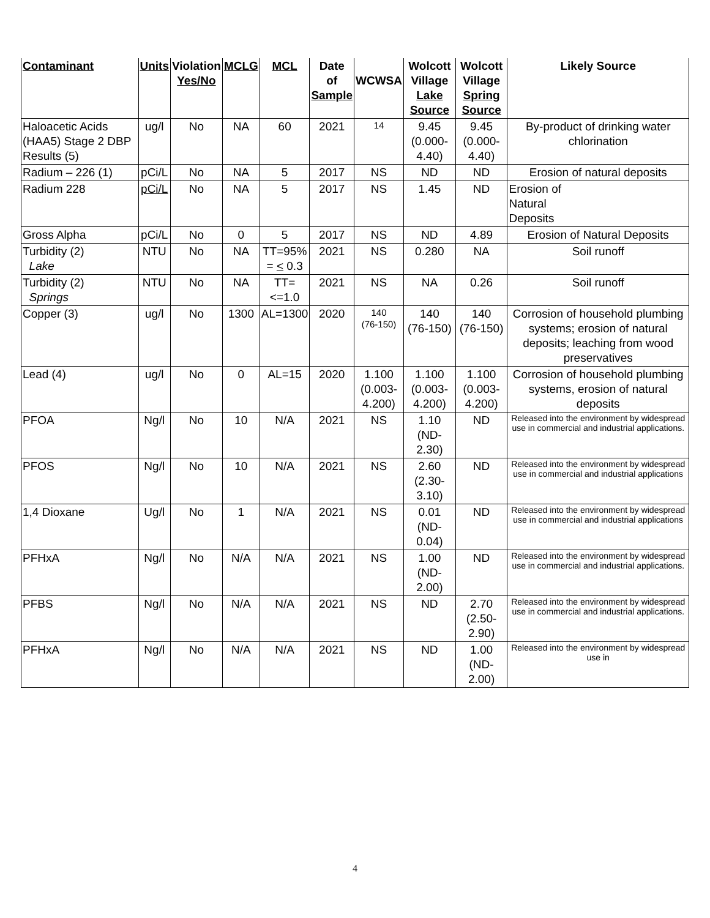| Contaminant | Units | Violation Yes/No | MCLG | MCL | Date of Sample | WCWSA | Wolcott Village Lake Source | Wolcott Village Spring Source | Likely Source |
| --- | --- | --- | --- | --- | --- | --- | --- | --- | --- |
| Haloacetic Acids (HAA5) Stage 2 DBP Results (5) | ug/l | No | NA | 60 | 2021 | 14 | 9.45 (0.000-4.40) | 9.45 (0.000-4.40) | By-product of drinking water chlorination |
| Radium – 226 (1) | pCi/L | No | NA | 5 | 2017 | NS | ND | ND | Erosion of natural deposits |
| Radium 228 | pCi/L | No | NA | 5 | 2017 | NS | 1.45 | ND | Erosion of Natural Deposits |
| Gross Alpha | pCi/L | No | 0 | 5 | 2017 | NS | ND | 4.89 | Erosion of Natural Deposits |
| Turbidity (2) Lake | NTU | No | NA | TT=95% = < 0.3 | 2021 | NS | 0.280 | NA | Soil runoff |
| Turbidity (2) Springs | NTU | No | NA | TT= <=1.0 | 2021 | NS | NA | 0.26 | Soil runoff |
| Copper (3) | ug/l | No | 1300 | AL=1300 | 2020 | 140 (76-150) | 140 (76-150) | 140 (76-150) | Corrosion of household plumbing systems; erosion of natural deposits; leaching from wood preservatives |
| Lead (4) | ug/l | No | 0 | AL=15 | 2020 | 1.100 (0.003- 4.200) | 1.100 (0.003-4.200) | 1.100 (0.003-4.200) | Corrosion of household plumbing systems, erosion of natural deposits |
| PFOA | Ng/l | No | 10 | N/A | 2021 | NS | 1.10 (ND-2.30) | ND | Released into the environment by widespread use in commercial and industrial applications. |
| PFOS | Ng/l | No | 10 | N/A | 2021 | NS | 2.60 (2.30-3.10) | ND | Released into the environment by widespread use in commercial and industrial applications |
| 1,4 Dioxane | Ug/l | No | 1 | N/A | 2021 | NS | 0.01 (ND-0.04) | ND | Released into the environment by widespread use in commercial and industrial applications |
| PFHxA | Ng/l | No | N/A | N/A | 2021 | NS | 1.00 (ND-2.00) | ND | Released into the environment by widespread use in commercial and industrial applications. |
| PFBS | Ng/l | No | N/A | N/A | 2021 | NS | ND | 2.70 (2.50-2.90) | Released into the environment by widespread use in commercial and industrial applications. |
| PFHxA | Ng/l | No | N/A | N/A | 2021 | NS | ND | 1.00 (ND-2.00) | Released into the environment by widespread use in |
4